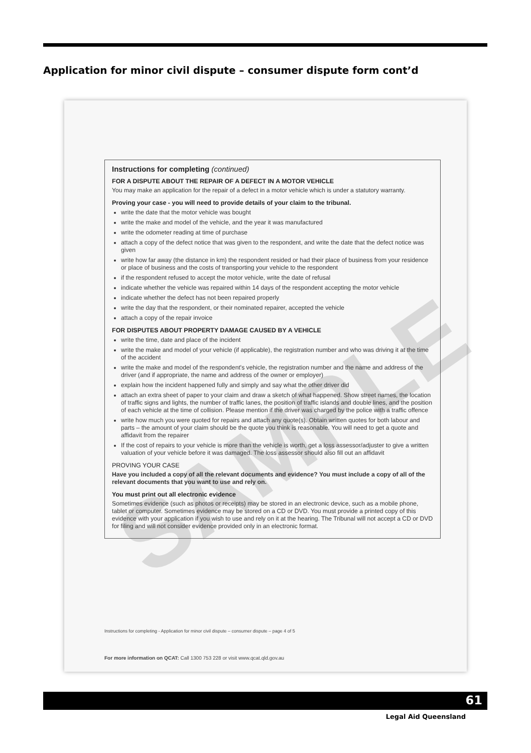Application for minor civil dispute – consumer dispute form cont’d
SAMPLE
Instructions for completing (continued)
FOR A DISPUTE ABOUT THE REPAIR OF A DEFECT IN A MOTOR VEHICLE
You may make an application for the repair of a defect in a motor vehicle which is under a statutory warranty.
Proving your case - you will need to provide details of your claim to the tribunal.
write the date that the motor vehicle was bought
write the make and model of the vehicle, and the year it was manufactured
write the odometer reading at time of purchase
attach a copy of the defect notice that was given to the respondent, and write the date that the defect notice was given
write how far away (the distance in km) the respondent resided or had their place of business from your residence or place of business and the costs of transporting your vehicle to the respondent
if the respondent refused to accept the motor vehicle, write the date of refusal
indicate whether the vehicle was repaired within 14 days of the respondent accepting the motor vehicle
indicate whether the defect has not been repaired properly
write the day that the respondent, or their nominated repairer, accepted the vehicle
attach a copy of the repair invoice
FOR DISPUTES ABOUT PROPERTY DAMAGE CAUSED BY A VEHICLE
write the time, date and place of the incident
write the make and model of your vehicle (if applicable), the registration number and who was driving it at the time of the accident
write the make and model of the respondent's vehicle, the registration number and the name and address of the driver (and if appropriate, the name and address of the owner or employer)
explain how the incident happened fully and simply and say what the other driver did
attach an extra sheet of paper to your claim and draw a sketch of what happened. Show street names, the location of traffic signs and lights, the number of traffic lanes, the position of traffic islands and double lines, and the position of each vehicle at the time of collision. Please mention if the driver was charged by the police with a traffic offence
write how much you were quoted for repairs and attach any quote(s). Obtain written quotes for both labour and parts – the amount of your claim should be the quote you think is reasonable. You will need to get a quote and affidavit from the repairer
If the cost of repairs to your vehicle is more than the vehicle is worth, get a loss assessor/adjuster to give a written valuation of your vehicle before it was damaged. The loss assessor should also fill out an affidavit
PROVING YOUR CASE
Have you included a copy of all the relevant documents and evidence? You must include a copy of all of the relevant documents that you want to use and rely on.
You must print out all electronic evidence
Sometimes evidence (such as photos or receipts) may be stored in an electronic device, such as a mobile phone, tablet or computer. Sometimes evidence may be stored on a CD or DVD. You must provide a printed copy of this evidence with your application if you wish to use and rely on it at the hearing. The Tribunal will not accept a CD or DVD for filing and will not consider evidence provided only in an electronic format.
Instructions for completing - Application for minor civil dispute – consumer dispute – page 4 of 5
For more information on QCAT: Call 1300 753 228 or visit www.qcat.qld.gov.au
61
Legal Aid Queensland